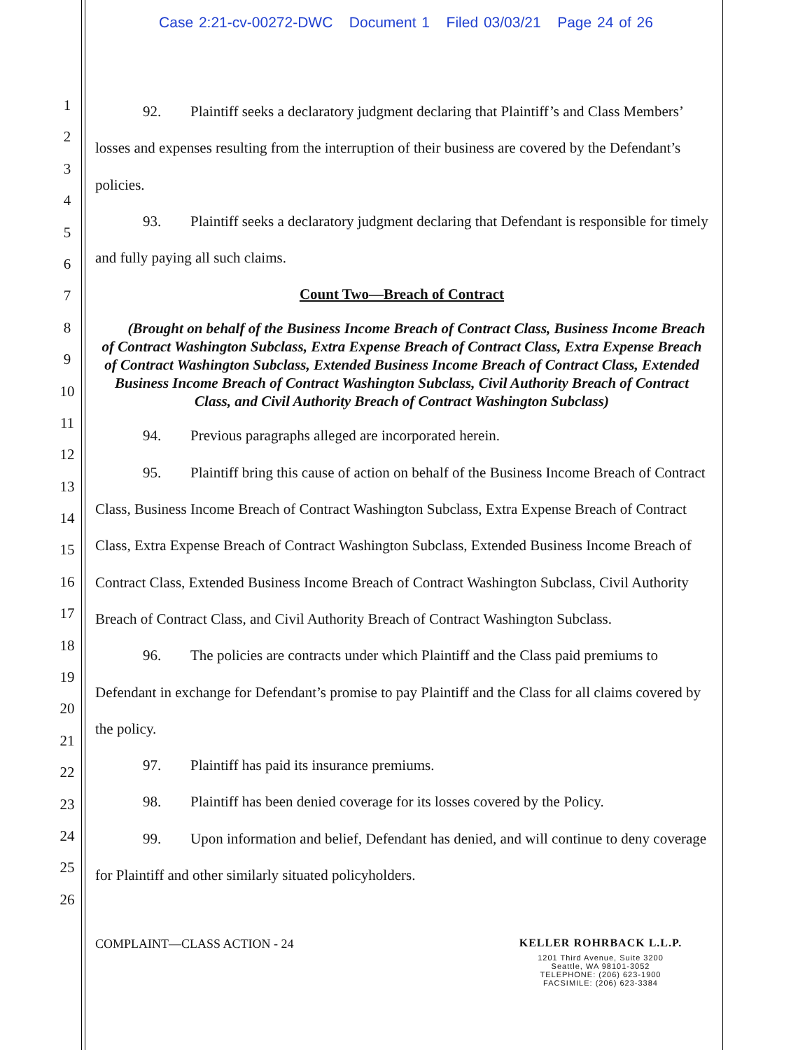Case 2:21-cv-00272-DWC Document 1 Filed 03/03/21 Page 24 of 26
1
2
3
4
5
6
7
8
9
10
11
12
13
14
15
16
17
18
19
20
21
22
23
24
25
26
92. Plaintiff seeks a declaratory judgment declaring that Plaintiff’s and Class Members’ losses and expenses resulting from the interruption of their business are covered by the Defendant’s policies.
93. Plaintiff seeks a declaratory judgment declaring that Defendant is responsible for timely and fully paying all such claims.
Count Two—Breach of Contract
(Brought on behalf of the Business Income Breach of Contract Class, Business Income Breach of Contract Washington Subclass, Extra Expense Breach of Contract Class, Extra Expense Breach of Contract Washington Subclass, Extended Business Income Breach of Contract Class, Extended Business Income Breach of Contract Washington Subclass, Civil Authority Breach of Contract Class, and Civil Authority Breach of Contract Washington Subclass)
94. Previous paragraphs alleged are incorporated herein.
95. Plaintiff bring this cause of action on behalf of the Business Income Breach of Contract Class, Business Income Breach of Contract Washington Subclass, Extra Expense Breach of Contract Class, Extra Expense Breach of Contract Washington Subclass, Extended Business Income Breach of Contract Class, Extended Business Income Breach of Contract Washington Subclass, Civil Authority Breach of Contract Class, and Civil Authority Breach of Contract Washington Subclass.
96. The policies are contracts under which Plaintiff and the Class paid premiums to Defendant in exchange for Defendant’s promise to pay Plaintiff and the Class for all claims covered by the policy.
97. Plaintiff has paid its insurance premiums.
98. Plaintiff has been denied coverage for its losses covered by the Policy.
99. Upon information and belief, Defendant has denied, and will continue to deny coverage for Plaintiff and other similarly situated policyholders.
COMPLAINT—CLASS ACTION - 24
KELLER ROHRBACK L.L.P.
1201 Third Avenue, Suite 3200
Seattle, WA 98101-3052
TELEPHONE: (206) 623-1900
FACSIMILE: (206) 623-3384